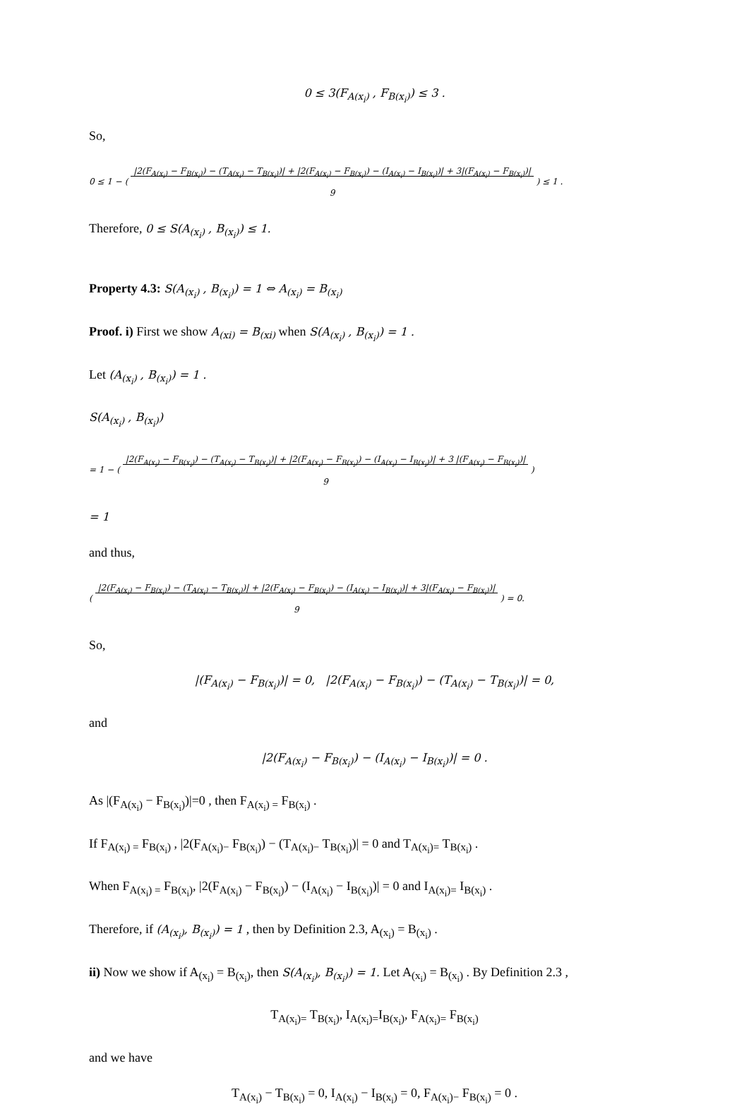0 ≤ 3(F<sub>A(x<sub>i</sub>)</sub> , F<sub>B(x<sub>i</sub>)</sub>) ≤ 3 .
So,
0 ≤ 1 − ( |2(F<sub>A(x<sub>i</sub>)</sub> − F<sub>B(x<sub>i</sub>)</sub>) − (T<sub>A(x<sub>i</sub>)</sub> − T<sub>B(x<sub>i</sub>)</sub>)| + |2(F<sub>A(x<sub>i</sub>)</sub> − F<sub>B(x<sub>i</sub>)</sub>) − (I<sub>A(x<sub>i</sub>)</sub> − I<sub>B(x<sub>i</sub>)</sub>)| + 3|(F<sub>A(x<sub>i</sub>)</sub> − F<sub>B(x<sub>i</sub>)</sub>)|
9 ) ≤ 1 .
Therefore, 0 ≤ S(A<sub>(x<sub>i</sub>)</sub> , B<sub>(x<sub>i</sub>)</sub>) ≤ 1.
Property 4.3: S(A<sub>(x<sub>i</sub>)</sub> , B<sub>(x<sub>i</sub>)</sub>) = 1 ⇔ A<sub>(x<sub>i</sub>)</sub> = B<sub>(x<sub>i</sub>)</sub>
Proof. i) First we show A<sub>(xi)</sub> = B<sub>(xi)</sub> when S(A<sub>(x<sub>i</sub>)</sub> , B<sub>(x<sub>i</sub>)</sub>) = 1 .
Let (A<sub>(x<sub>i</sub>)</sub> , B<sub>(x<sub>i</sub>)</sub>) = 1 .
S(A<sub>(x<sub>i</sub>)</sub> , B<sub>(x<sub>i</sub>)</sub>)
= 1 − ( |2(F<sub>A(x<sub>i</sub>)</sub> − F<sub>B(x<sub>i</sub>)</sub>) − (T<sub>A(x<sub>i</sub>)</sub> − T<sub>B(x<sub>i</sub>)</sub>)| + |2(F<sub>A(x<sub>i</sub>)</sub> − F<sub>B(x<sub>i</sub>)</sub>) − (I<sub>A(x<sub>i</sub>)</sub> − I<sub>B(x<sub>i</sub>)</sub>)| + 3 |(F<sub>A(x<sub>i</sub>)</sub> − F<sub>B(x<sub>i</sub>)</sub>)|
9 )
= 1
and thus,
( |2(F<sub>A(x<sub>i</sub>)</sub> − F<sub>B(x<sub>i</sub>)</sub>) − (T<sub>A(x<sub>i</sub>)</sub> − T<sub>B(x<sub>i</sub>)</sub>)| + |2(F<sub>A(x<sub>i</sub>)</sub> − F<sub>B(x<sub>i</sub>)</sub>) − (I<sub>A(x<sub>i</sub>)</sub> − I<sub>B(x<sub>i</sub>)</sub>)| + 3|(F<sub>A(x<sub>i</sub>)</sub> − F<sub>B(x<sub>i</sub>)</sub>)|
9 ) = 0.
So,
|(F<sub>A(x<sub>i</sub>)</sub> − F<sub>B(x<sub>i</sub>)</sub>)| = 0, |2(F<sub>A(x<sub>i</sub>)</sub> − F<sub>B(x<sub>i</sub>)</sub>) − (T<sub>A(x<sub>i</sub>)</sub> − T<sub>B(x<sub>i</sub>)</sub>)| = 0,
and
|2(F<sub>A(x<sub>i</sub>)</sub> − F<sub>B(x<sub>i</sub>)</sub>) − (I<sub>A(x<sub>i</sub>)</sub> − I<sub>B(x<sub>i</sub>)</sub>)| = 0 .
As |(F<sub>A(x<sub>i</sub>)</sub> − F<sub>B(x<sub>i</sub>)</sub>)|=0 , then F<sub>A(x<sub>i</sub>) =</sub> F<sub>B(x<sub>i</sub>)</sub> .
If F<sub>A(x<sub>i</sub>) =</sub> F<sub>B(x<sub>i</sub>)</sub> , |2(F<sub>A(x<sub>i</sub>)−</sub> F<sub>B(x<sub>i</sub>)</sub>) − (T<sub>A(x<sub>i</sub>)−</sub> T<sub>B(x<sub>i</sub>)</sub>)| = 0 and T<sub>A(x<sub>i</sub>)=</sub> T<sub>B(x<sub>i</sub>)</sub> .
When F<sub>A(x<sub>i</sub>) =</sub> F<sub>B(x<sub>i</sub>)</sub>, |2(F<sub>A(x<sub>i</sub>)</sub> − F<sub>B(x<sub>i</sub>)</sub>) − (I<sub>A(x<sub>i</sub>)</sub> − I<sub>B(x<sub>i</sub>)</sub>)| = 0 and I<sub>A(x<sub>i</sub>)=</sub> I<sub>B(x<sub>i</sub>)</sub> .
Therefore, if (A<sub>(x<sub>i</sub>)</sub>, B<sub>(x<sub>i</sub>)</sub>) = 1 , then by Definition 2.3, A<sub>(x<sub>i</sub>)</sub> = B<sub>(x<sub>i</sub>)</sub> .
ii) Now we show if A<sub>(x<sub>i</sub>)</sub> = B<sub>(x<sub>i</sub>)</sub>, then S(A<sub>(x<sub>i</sub>)</sub>, B<sub>(x<sub>i</sub>)</sub>) = 1. Let A<sub>(x<sub>i</sub>)</sub> = B<sub>(x<sub>i</sub>)</sub> . By Definition 2.3 ,
T<sub>A(x<sub>i</sub>)=</sub> T<sub>B(x<sub>i</sub>)</sub>, I<sub>A(x<sub>i</sub>)=</sub>I<sub>B(x<sub>i</sub>)</sub>, F<sub>A(x<sub>i</sub>)=</sub> F<sub>B(x<sub>i</sub>)</sub>
and we have
T<sub>A(x<sub>i</sub>)</sub> − T<sub>B(x<sub>i</sub>)</sub> = 0, I<sub>A(x<sub>i</sub>)</sub> − I<sub>B(x<sub>i</sub>)</sub> = 0, F<sub>A(x<sub>i</sub>)−</sub> F<sub>B(x<sub>i</sub>)</sub> = 0 .